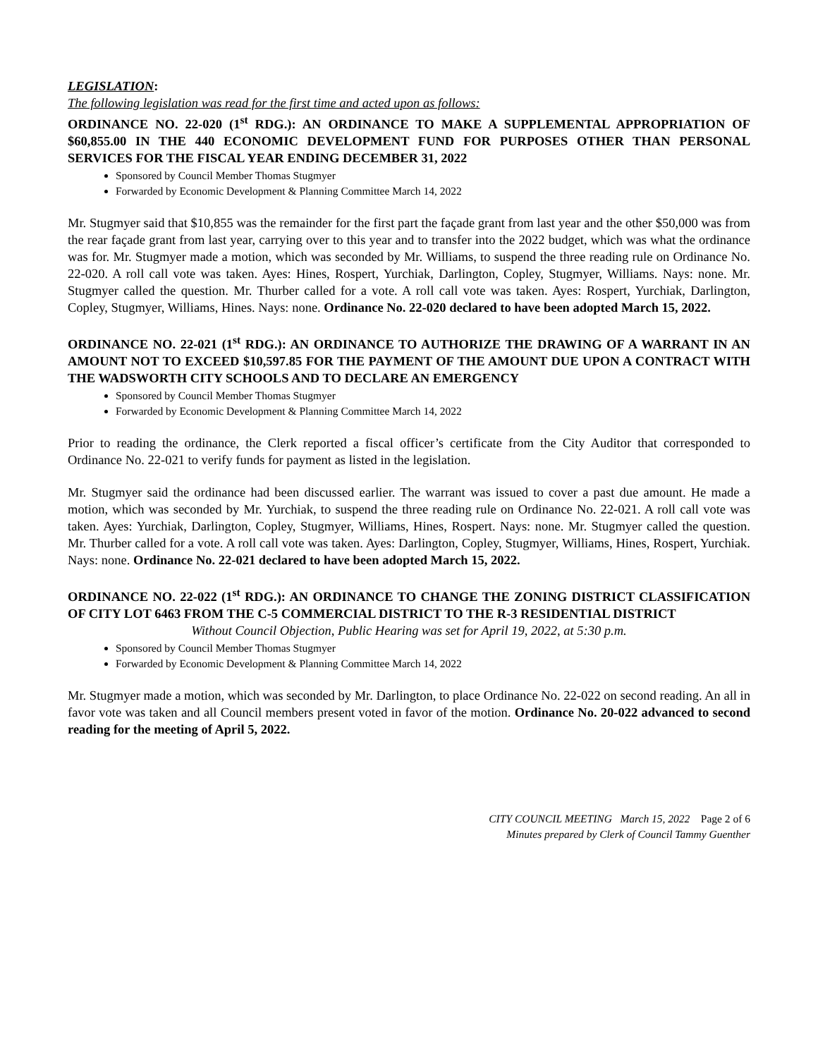LEGISLATION:
The following legislation was read for the first time and acted upon as follows:
ORDINANCE NO. 22-020 (1<sup>st</sup> RDG.): AN ORDINANCE TO MAKE A SUPPLEMENTAL APPROPRIATION OF $60,855.00 IN THE 440 ECONOMIC DEVELOPMENT FUND FOR PURPOSES OTHER THAN PERSONAL SERVICES FOR THE FISCAL YEAR ENDING DECEMBER 31, 2022
Sponsored by Council Member Thomas Stugmyer
Forwarded by Economic Development & Planning Committee March 14, 2022
Mr. Stugmyer said that $10,855 was the remainder for the first part the façade grant from last year and the other $50,000 was from the rear façade grant from last year, carrying over to this year and to transfer into the 2022 budget, which was what the ordinance was for. Mr. Stugmyer made a motion, which was seconded by Mr. Williams, to suspend the three reading rule on Ordinance No. 22-020. A roll call vote was taken. Ayes: Hines, Rospert, Yurchiak, Darlington, Copley, Stugmyer, Williams. Nays: none. Mr. Stugmyer called the question. Mr. Thurber called for a vote. A roll call vote was taken. Ayes: Rospert, Yurchiak, Darlington, Copley, Stugmyer, Williams, Hines. Nays: none. Ordinance No. 22-020 declared to have been adopted March 15, 2022.
ORDINANCE NO. 22-021 (1<sup>st</sup> RDG.): AN ORDINANCE TO AUTHORIZE THE DRAWING OF A WARRANT IN AN AMOUNT NOT TO EXCEED $10,597.85 FOR THE PAYMENT OF THE AMOUNT DUE UPON A CONTRACT WITH THE WADSWORTH CITY SCHOOLS AND TO DECLARE AN EMERGENCY
Sponsored by Council Member Thomas Stugmyer
Forwarded by Economic Development & Planning Committee March 14, 2022
Prior to reading the ordinance, the Clerk reported a fiscal officer’s certificate from the City Auditor that corresponded to Ordinance No. 22-021 to verify funds for payment as listed in the legislation.
Mr. Stugmyer said the ordinance had been discussed earlier. The warrant was issued to cover a past due amount. He made a motion, which was seconded by Mr. Yurchiak, to suspend the three reading rule on Ordinance No. 22-021. A roll call vote was taken. Ayes: Yurchiak, Darlington, Copley, Stugmyer, Williams, Hines, Rospert. Nays: none. Mr. Stugmyer called the question. Mr. Thurber called for a vote. A roll call vote was taken. Ayes: Darlington, Copley, Stugmyer, Williams, Hines, Rospert, Yurchiak. Nays: none. Ordinance No. 22-021 declared to have been adopted March 15, 2022.
ORDINANCE NO. 22-022 (1<sup>st</sup> RDG.): AN ORDINANCE TO CHANGE THE ZONING DISTRICT CLASSIFICATION OF CITY LOT 6463 FROM THE C-5 COMMERCIAL DISTRICT TO THE R-3 RESIDENTIAL DISTRICT
Without Council Objection, Public Hearing was set for April 19, 2022, at 5:30 p.m.
Sponsored by Council Member Thomas Stugmyer
Forwarded by Economic Development & Planning Committee March 14, 2022
Mr. Stugmyer made a motion, which was seconded by Mr. Darlington, to place Ordinance No. 22-022 on second reading. An all in favor vote was taken and all Council members present voted in favor of the motion. Ordinance No. 20-022 advanced to second reading for the meeting of April 5, 2022.
CITY COUNCIL MEETING March 15, 2022 Page 2 of 6
Minutes prepared by Clerk of Council Tammy Guenther